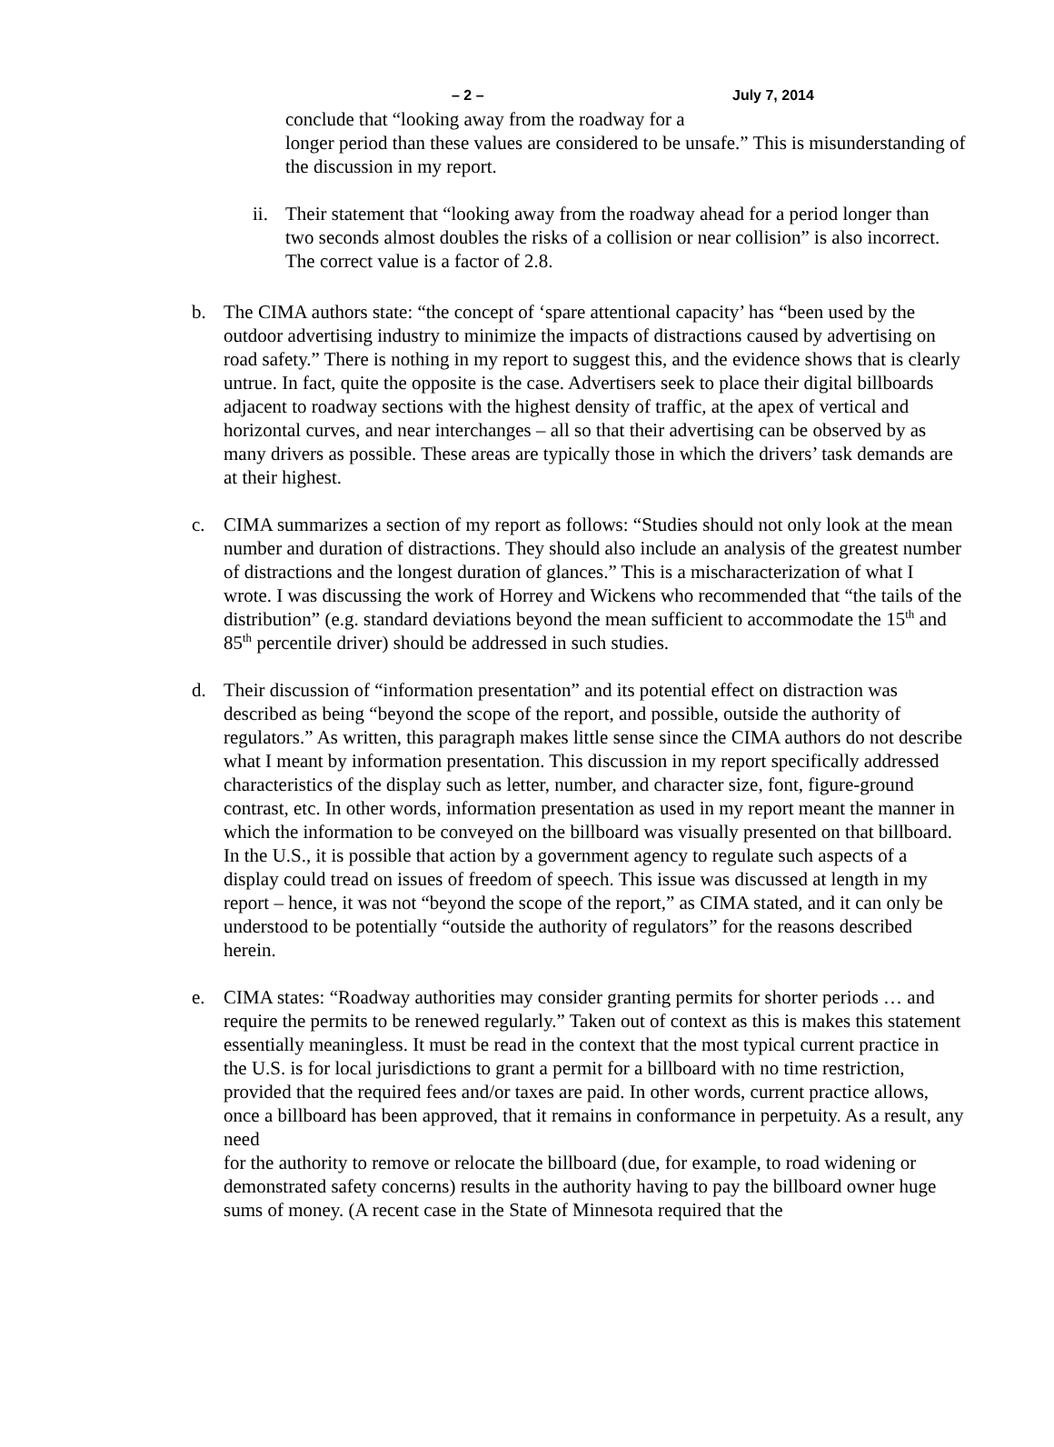– 2 – July 7, 2014
conclude that “looking away from the roadway for a
longer period than these values are considered to be unsafe.” This is misunderstanding of the discussion in my report.
ii.
Their statement that “looking away from the roadway ahead for a period longer than two seconds almost doubles the risks of a collision or near collision” is also incorrect. The correct value is a factor of 2.8.
b. The CIMA authors state: “the concept of ‘spare attentional capacity’ has “been used by the outdoor advertising industry to minimize the impacts of distractions caused by advertising on road safety.” There is nothing in my report to suggest this, and the evidence shows that is clearly untrue. In fact, quite the opposite is the case. Advertisers seek to place their digital billboards adjacent to roadway sections with the highest density of traffic, at the apex of vertical and horizontal curves, and near interchanges – all so that their advertising can be observed by as many drivers as possible. These areas are typically those in which the drivers’ task demands are at their highest.
c. CIMA summarizes a section of my report as follows: “Studies should not only look at the mean number and duration of distractions. They should also include an analysis of the greatest number of distractions and the longest duration of glances.” This is a mischaracterization of what I wrote. I was discussing the work of Horrey and Wickens who recommended that “the tails of the distribution” (e.g. standard deviations beyond the mean sufficient to accommodate the 15<sup>th</sup> and 85<sup>th</sup> percentile driver) should be addressed in such studies.
d. Their discussion of “information presentation” and its potential effect on distraction was described as being “beyond the scope of the report, and possible, outside the authority of regulators.” As written, this paragraph makes little sense since the CIMA authors do not describe what I meant by information presentation. This discussion in my report specifically addressed characteristics of the display such as letter, number, and character size, font, figure-ground contrast, etc. In other words, information presentation as used in my report meant the manner in which the information to be conveyed on the billboard was visually presented on that billboard. In the U.S., it is possible that action by a government agency to regulate such aspects of a display could tread on issues of freedom of speech. This issue was discussed at length in my report – hence, it was not “beyond the scope of the report,” as CIMA stated, and it can only be understood to be potentially “outside the authority of regulators” for the reasons described herein.
e. CIMA states: “Roadway authorities may consider granting permits for shorter periods … and require the permits to be renewed regularly.” Taken out of context as this is makes this statement essentially meaningless. It must be read in the context that the most typical current practice in the U.S. is for local jurisdictions to grant a permit for a billboard with no time restriction, provided that the required fees and/or taxes are paid. In other words, current practice allows, once a billboard has been approved, that it remains in conformance in perpetuity. As a result, any need
for the authority to remove or relocate the billboard (due, for example, to road widening or demonstrated safety concerns) results in the authority having to pay the billboard owner huge sums of money. (A recent case in the State of Minnesota required that the